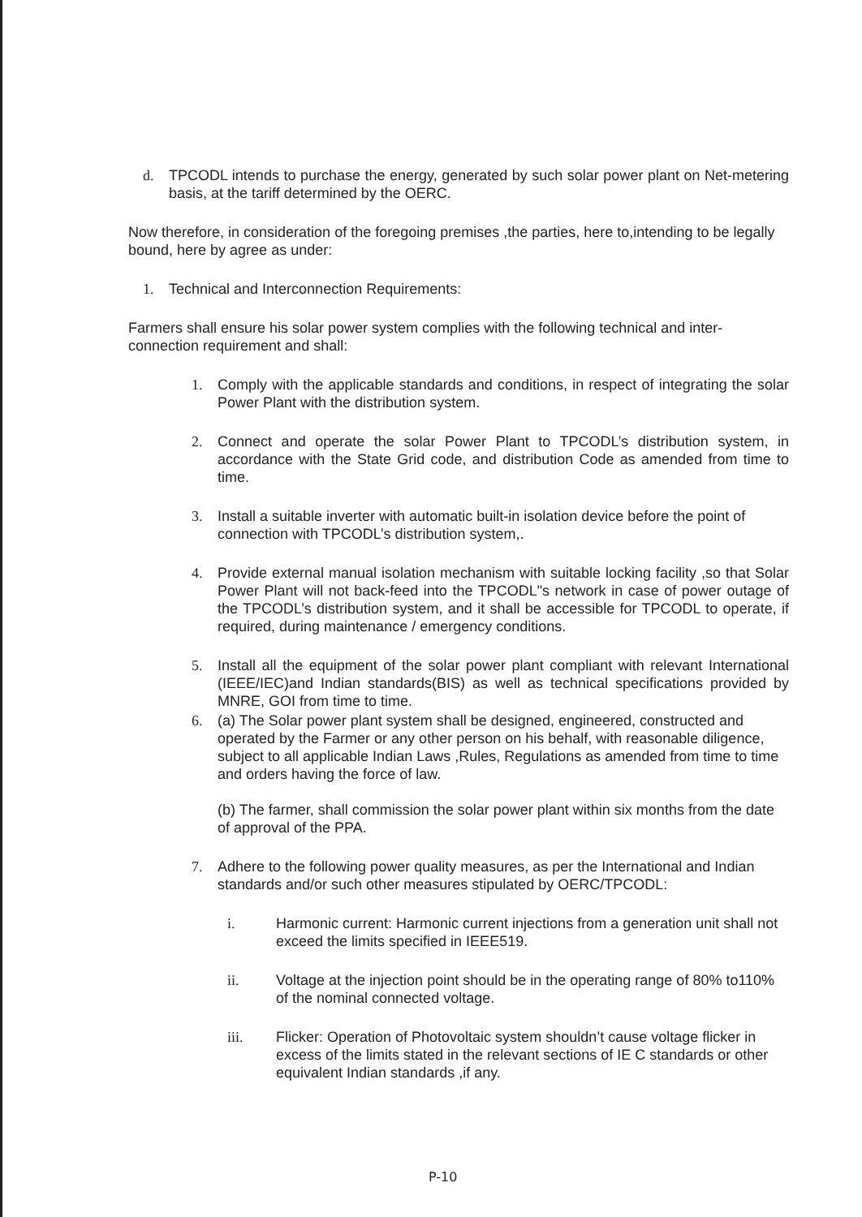d. TPCODL intends to purchase the energy, generated by such solar power plant on Net-metering basis, at the tariff determined by the OERC.
Now therefore, in consideration of the foregoing premises ,the parties, here to,intending to be legally bound, here by agree as under:
1. Technical and Interconnection Requirements:
Farmers shall ensure his solar power system complies with the following technical and inter-connection requirement and shall:
1. Comply with the applicable standards and conditions, in respect of integrating the solar Power Plant with the distribution system.
2. Connect and operate the solar Power Plant to TPCODL’s distribution system, in accordance with the State Grid code, and distribution Code as amended from time to time.
3. Install a suitable inverter with automatic built-in isolation device before the point of connection with TPCODL’s distribution system,.
4. Provide external manual isolation mechanism with suitable locking facility ,so that Solar Power Plant will not back-feed into the TPCODL"s network in case of power outage of the TPCODL’s distribution system, and it shall be accessible for TPCODL to operate, if required, during maintenance / emergency conditions.
5. Install all the equipment of the solar power plant compliant with relevant International (IEEE/IEC)and Indian standards(BIS) as well as technical specifications provided by MNRE, GOI from time to time.
6. (a) The Solar power plant system shall be designed, engineered, constructed and operated by the Farmer or any other person on his behalf, with reasonable diligence, subject to all applicable Indian Laws ,Rules, Regulations as amended from time to time and orders having the force of law.
(b) The farmer, shall commission the solar power plant within six months from the date of approval of the PPA.
7. Adhere to the following power quality measures, as per the International and Indian standards and/or such other measures stipulated by OERC/TPCODL:
i. Harmonic current: Harmonic current injections from a generation unit shall not exceed the limits specified in IEEE519.
ii. Voltage at the injection point should be in the operating range of 80% to110% of the nominal connected voltage.
iii. Flicker: Operation of Photovoltaic system shouldn’t cause voltage flicker in excess of the limits stated in the relevant sections of IE C standards or other equivalent Indian standards ,if any.
P-10